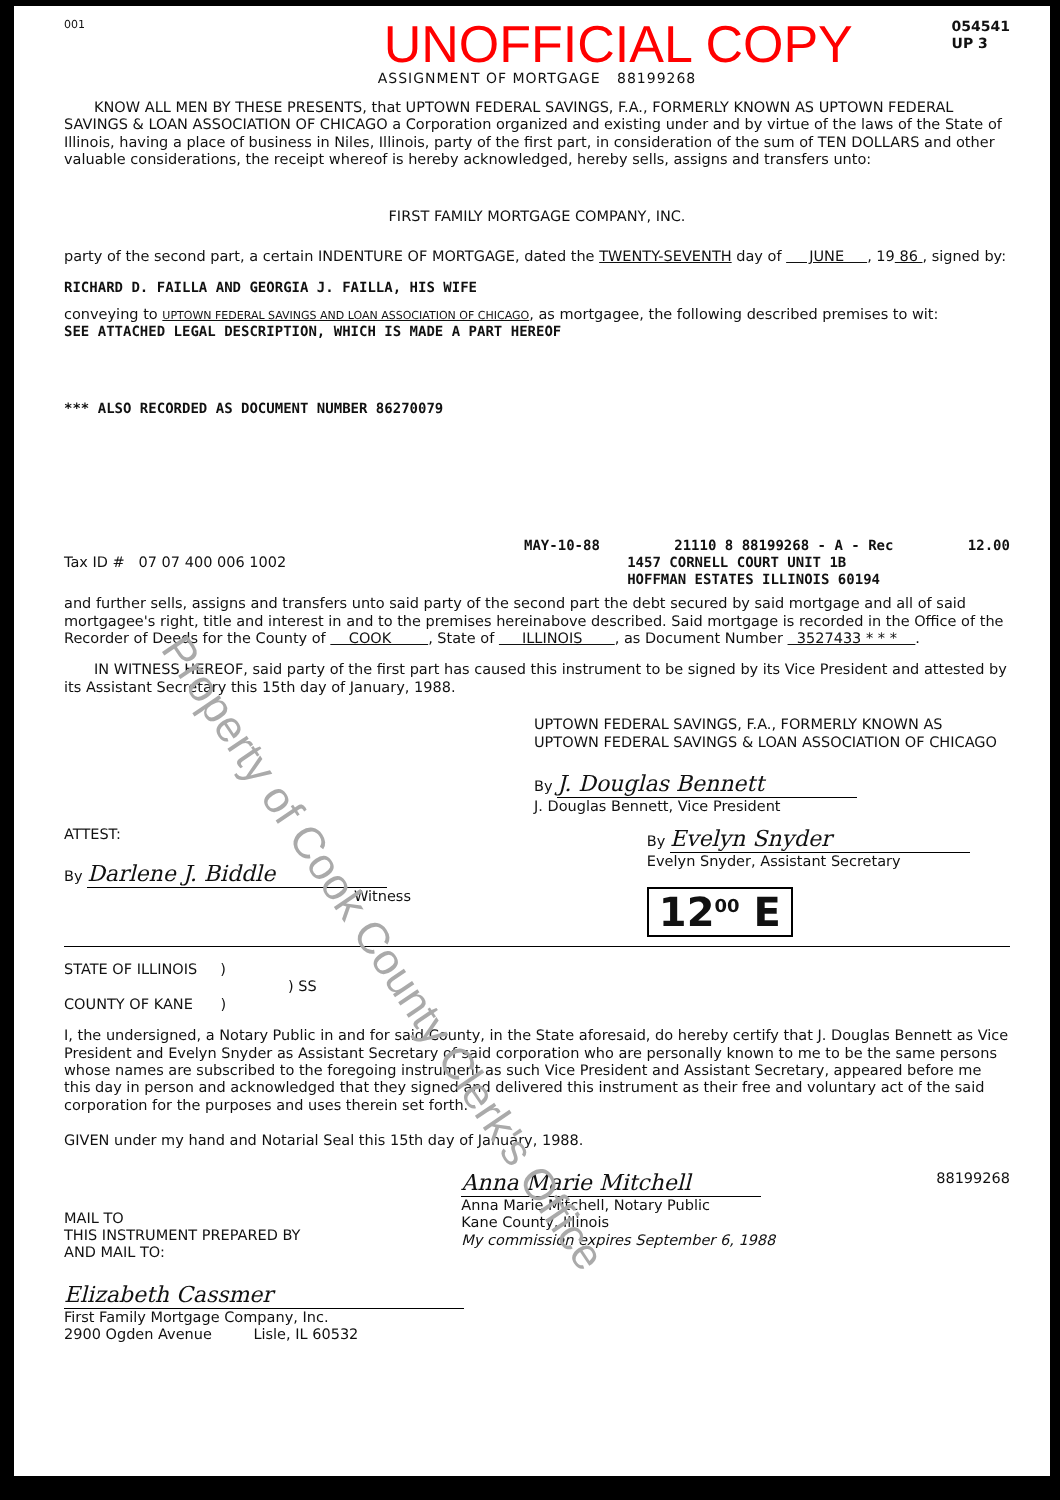001
UNOFFICIAL COPY
054541
UP 3
ASSIGNMENT OF MORTGAGE 88199268
KNOW ALL MEN BY THESE PRESENTS, that UPTOWN FEDERAL SAVINGS, F.A., FORMERLY KNOWN AS UPTOWN FEDERAL SAVINGS & LOAN ASSOCIATION OF CHICAGO a Corporation organized and existing under and by virtue of the laws of the State of Illinois, having a place of business in Niles, Illinois, party of the first part, in consideration of the sum of TEN DOLLARS and other valuable considerations, the receipt whereof is hereby acknowledged, hereby sells, assigns and transfers unto:
FIRST FAMILY MORTGAGE COMPANY, INC.
party of the second part, a certain INDENTURE OF MORTGAGE, dated the TWENTY-SEVENTH day of JUNE , 19 86 , signed by:
RICHARD D. FAILLA AND GEORGIA J. FAILLA, HIS WIFE
conveying to UPTOWN FEDERAL SAVINGS AND LOAN ASSOCIATION OF CHICAGO, as mortgagee, the following described premises to wit:
SEE ATTACHED LEGAL DESCRIPTION, WHICH IS MADE A PART HEREOF
*** ALSO RECORDED AS DOCUMENT NUMBER 86270079
MAY-10-88 21110 8 88199268 - A - Rec 12.00
Tax ID # 07 07 400 006 1002 1457 CORNELL COURT UNIT 1B
HOFFMAN ESTATES ILLINOIS 60194
and further sells, assigns and transfers unto said party of the second part the debt secured by said mortgage and all of said mortgagee's right, title and interest in and to the premises hereinabove described. Said mortgage is recorded in the Office of the Recorder of Deeds for the County of COOK , State of ILLINOIS , as Document Number 3527433 * * * .
IN WITNESS HEREOF, said party of the first part has caused this instrument to be signed by its Vice President and attested by its Assistant Secretary this 15th day of January, 1988.
UPTOWN FEDERAL SAVINGS, F.A., FORMERLY KNOWN AS UPTOWN FEDERAL SAVINGS & LOAN ASSOCIATION OF CHICAGO
By J. Douglas Bennett
J. Douglas Bennett, Vice President
ATTEST:
By Darlene J. Biddle
Witness
By Evelyn Snyder
Evelyn Snyder, Assistant Secretary
12<sup>00</sup> E
STATE OF ILLINOIS )
) SS
COUNTY OF KANE )
I, the undersigned, a Notary Public in and for said County, in the State aforesaid, do hereby certify that J. Douglas Bennett as Vice President and Evelyn Snyder as Assistant Secretary of said corporation who are personally known to me to be the same persons whose names are subscribed to the foregoing instrument as such Vice President and Assistant Secretary, appeared before me this day in person and acknowledged that they signed and delivered this instrument as their free and voluntary act of the said corporation for the purposes and uses therein set forth.
GIVEN under my hand and Notarial Seal this 15th day of January, 1988.
MAIL TO
THIS INSTRUMENT PREPARED BY
AND MAIL TO:
Anna Marie Mitchell
Anna Marie Mitchell, Notary Public
Kane County, Illinois
My commission expires September 6, 1988
88199268
Elizabeth Cassmer
First Family Mortgage Company, Inc.
2900 Ogden Avenue Lisle, IL 60532
Property of Cook County Clerk's Office